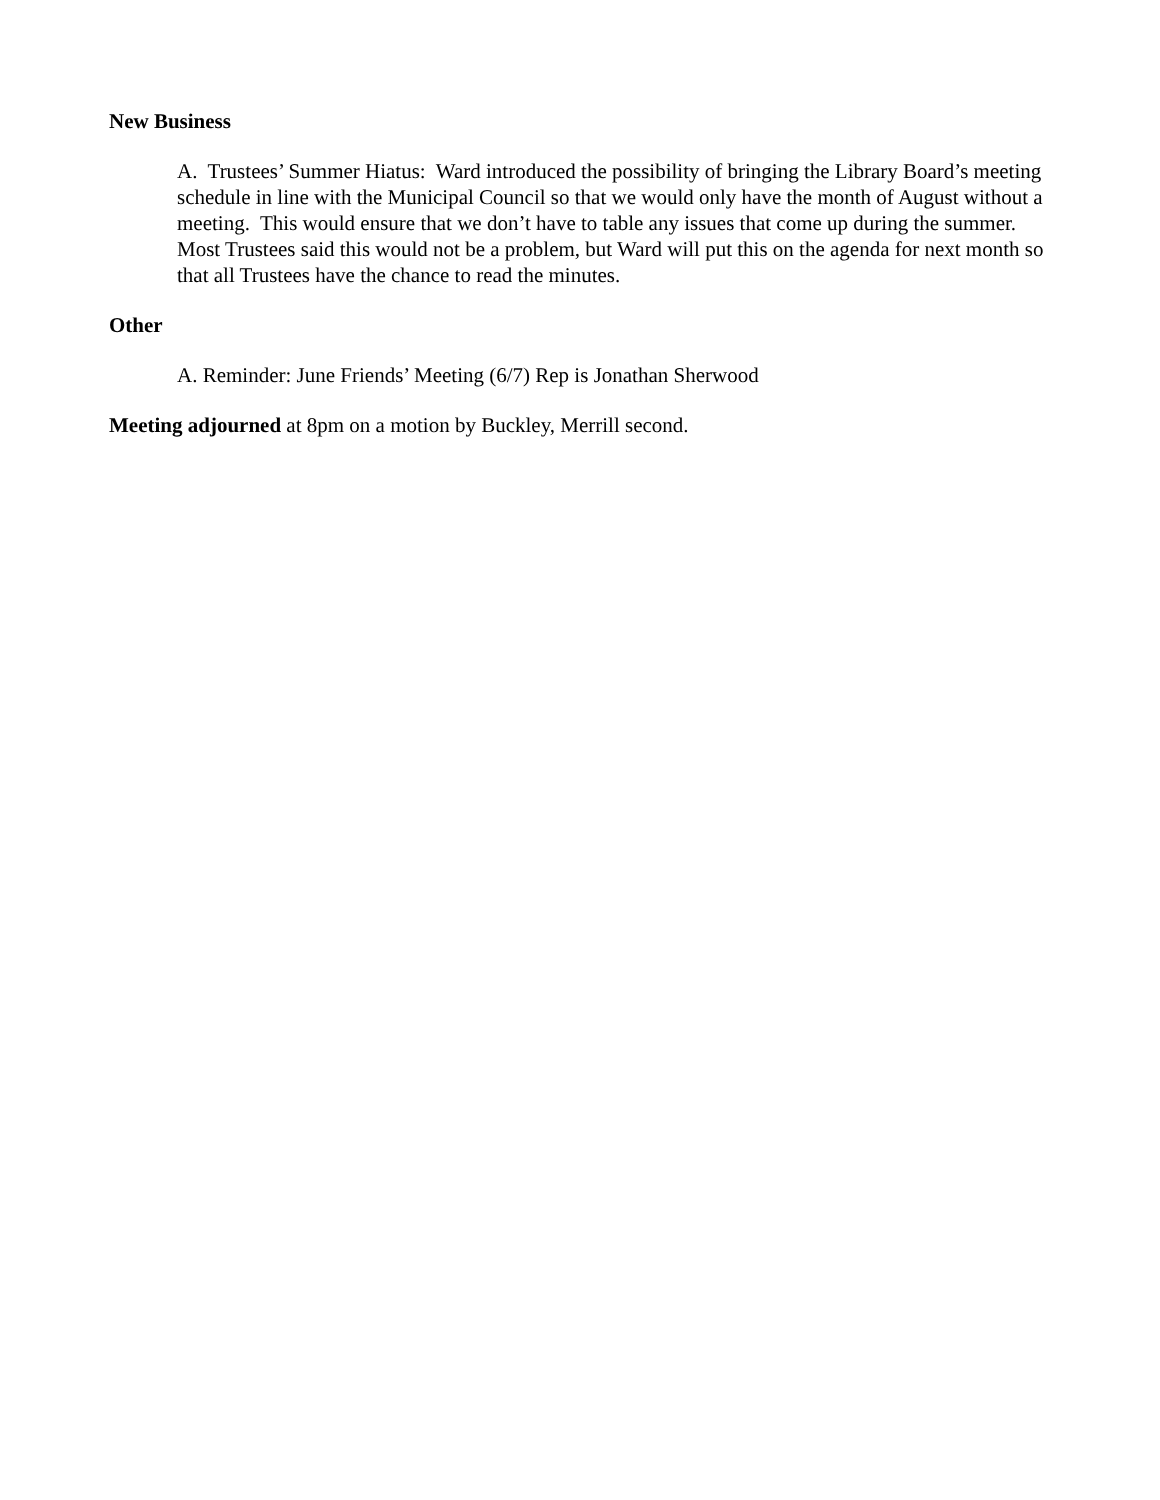New Business
A. Trustees’ Summer Hiatus: Ward introduced the possibility of bringing the Library Board’s meeting schedule in line with the Municipal Council so that we would only have the month of August without a meeting. This would ensure that we don’t have to table any issues that come up during the summer. Most Trustees said this would not be a problem, but Ward will put this on the agenda for next month so that all Trustees have the chance to read the minutes.
Other
A. Reminder: June Friends’ Meeting (6/7) Rep is Jonathan Sherwood
Meeting adjourned at 8pm on a motion by Buckley, Merrill second.